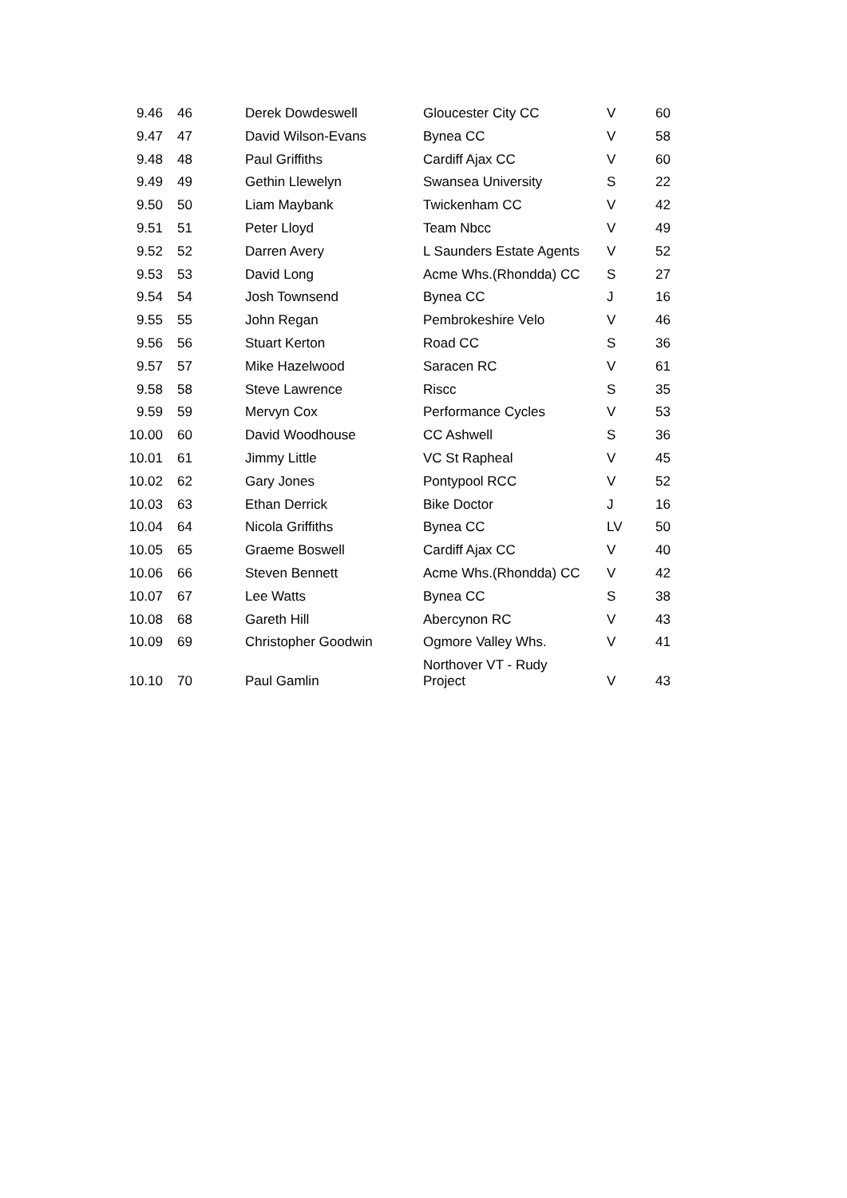| 9.46 | 46 | Derek Dowdeswell | Gloucester City CC | V | 60 |
| 9.47 | 47 | David Wilson-Evans | Bynea CC | V | 58 |
| 9.48 | 48 | Paul Griffiths | Cardiff Ajax CC | V | 60 |
| 9.49 | 49 | Gethin Llewelyn | Swansea University | S | 22 |
| 9.50 | 50 | Liam Maybank | Twickenham CC | V | 42 |
| 9.51 | 51 | Peter Lloyd | Team Nbcc | V | 49 |
| 9.52 | 52 | Darren Avery | L Saunders Estate Agents | V | 52 |
| 9.53 | 53 | David Long | Acme Whs.(Rhondda) CC | S | 27 |
| 9.54 | 54 | Josh Townsend | Bynea CC | J | 16 |
| 9.55 | 55 | John Regan | Pembrokeshire Velo | V | 46 |
| 9.56 | 56 | Stuart Kerton | Road CC | S | 36 |
| 9.57 | 57 | Mike Hazelwood | Saracen RC | V | 61 |
| 9.58 | 58 | Steve Lawrence | Riscc | S | 35 |
| 9.59 | 59 | Mervyn Cox | Performance Cycles | V | 53 |
| 10.00 | 60 | David Woodhouse | CC Ashwell | S | 36 |
| 10.01 | 61 | Jimmy Little | VC St Rapheal | V | 45 |
| 10.02 | 62 | Gary Jones | Pontypool RCC | V | 52 |
| 10.03 | 63 | Ethan Derrick | Bike Doctor | J | 16 |
| 10.04 | 64 | Nicola Griffiths | Bynea CC | LV | 50 |
| 10.05 | 65 | Graeme Boswell | Cardiff Ajax CC | V | 40 |
| 10.06 | 66 | Steven Bennett | Acme Whs.(Rhondda) CC | V | 42 |
| 10.07 | 67 | Lee Watts | Bynea CC | S | 38 |
| 10.08 | 68 | Gareth Hill | Abercynon RC | V | 43 |
| 10.09 | 69 | Christopher Goodwin | Ogmore Valley Whs. | V | 41 |
| 10.10 | 70 | Paul Gamlin | Northover VT - Rudy Project | V | 43 |